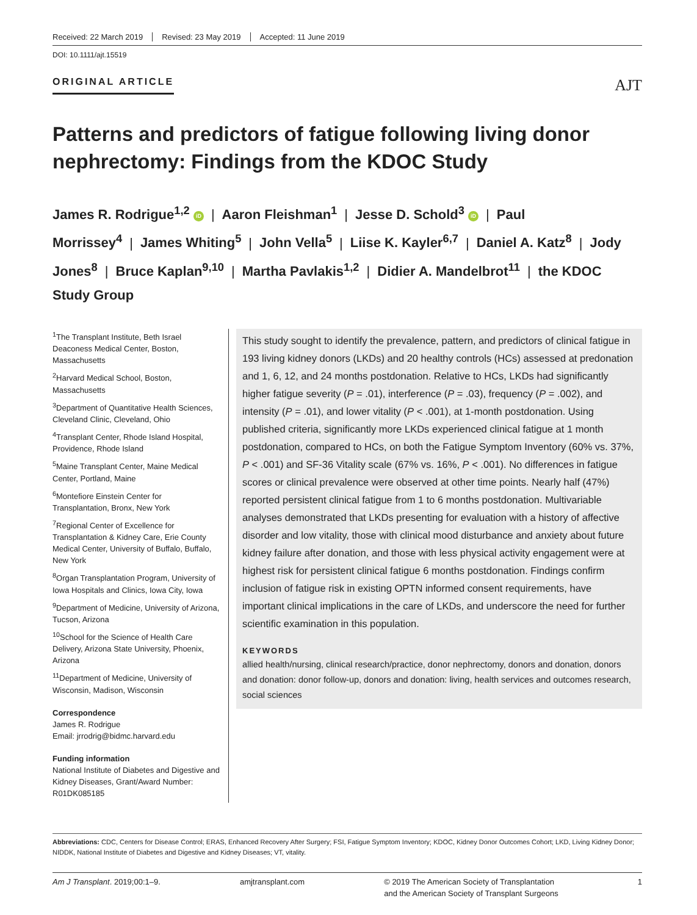Received: 22 March 2019 Revised: 23 May 2019 Accepted: 11 June 2019
DOI: 10.1111/ajt.15519
ORIGINAL ARTICLE AJT
Patterns and predictors of fatigue following living donor nephrectomy: Findings from the KDOC Study
James R. Rodrigue<sup>1,2</sup> iD | Aaron Fleishman<sup>1</sup> | Jesse D. Schold<sup>3</sup> iD | Paul Morrissey<sup>4</sup> | James Whiting<sup>5</sup> | John Vella<sup>5</sup> | Liise K. Kayler<sup>6,7</sup> | Daniel A. Katz<sup>8</sup> | Jody Jones<sup>8</sup> | Bruce Kaplan<sup>9,10</sup> | Martha Pavlakis<sup>1,2</sup> | Didier A. Mandelbrot<sup>11</sup> | the KDOC Study Group
<sup>1</sup> The Transplant Institute, Beth Israel Deaconess Medical Center, Boston, Massachusetts
<sup>2</sup> Harvard Medical School, Boston, Massachusetts
<sup>3</sup> Department of Quantitative Health Sciences, Cleveland Clinic, Cleveland, Ohio
<sup>4</sup> Transplant Center, Rhode Island Hospital, Providence, Rhode Island
<sup>5</sup> Maine Transplant Center, Maine Medical Center, Portland, Maine
<sup>6</sup> Montefiore Einstein Center for Transplantation, Bronx, New York
<sup>7</sup> Regional Center of Excellence for Transplantation & Kidney Care, Erie County Medical Center, University of Buffalo, Buffalo, New York
<sup>8</sup> Organ Transplantation Program, University of Iowa Hospitals and Clinics, Iowa City, Iowa
<sup>9</sup> Department of Medicine, University of Arizona, Tucson, Arizona
<sup>10</sup> School for the Science of Health Care Delivery, Arizona State University, Phoenix, Arizona
<sup>11</sup> Department of Medicine, University of Wisconsin, Madison, Wisconsin
Correspondence
James R. Rodrigue
Email: jrrodrig@bidmc.harvard.edu
Funding information
National Institute of Diabetes and Digestive and Kidney Diseases, Grant/Award Number: R01DK085185
This study sought to identify the prevalence, pattern, and predictors of clinical fatigue in 193 living kidney donors (LKDs) and 20 healthy controls (HCs) assessed at predonation and 1, 6, 12, and 24 months postdonation. Relative to HCs, LKDs had significantly higher fatigue severity (P = .01), interference (P = .03), frequency (P = .002), and intensity (P = .01), and lower vitality (P < .001), at 1-month postdonation. Using published criteria, significantly more LKDs experienced clinical fatigue at 1 month postdonation, compared to HCs, on both the Fatigue Symptom Inventory (60% vs. 37%, P < .001) and SF-36 Vitality scale (67% vs. 16%, P < .001). No differences in fatigue scores or clinical prevalence were observed at other time points. Nearly half (47%) reported persistent clinical fatigue from 1 to 6 months postdonation. Multivariable analyses demonstrated that LKDs presenting for evaluation with a history of affective disorder and low vitality, those with clinical mood disturbance and anxiety about future kidney failure after donation, and those with less physical activity engagement were at highest risk for persistent clinical fatigue 6 months postdonation. Findings confirm inclusion of fatigue risk in existing OPTN informed consent requirements, have important clinical implications in the care of LKDs, and underscore the need for further scientific examination in this population.
KEYWORDS
allied health/nursing, clinical research/practice, donor nephrectomy, donors and donation, donors and donation: donor follow-up, donors and donation: living, health services and outcomes research, social sciences
Abbreviations: CDC, Centers for Disease Control; ERAS, Enhanced Recovery After Surgery; FSI, Fatigue Symptom Inventory; KDOC, Kidney Donor Outcomes Cohort; LKD, Living Kidney Donor; NIDDK, National Institute of Diabetes and Digestive and Kidney Diseases; VT, vitality.
Am J Transplant. 2019;00:1–9. amjtransplant.com © 2019 The American Society of Transplantation
and the American Society of Transplant Surgeons 1